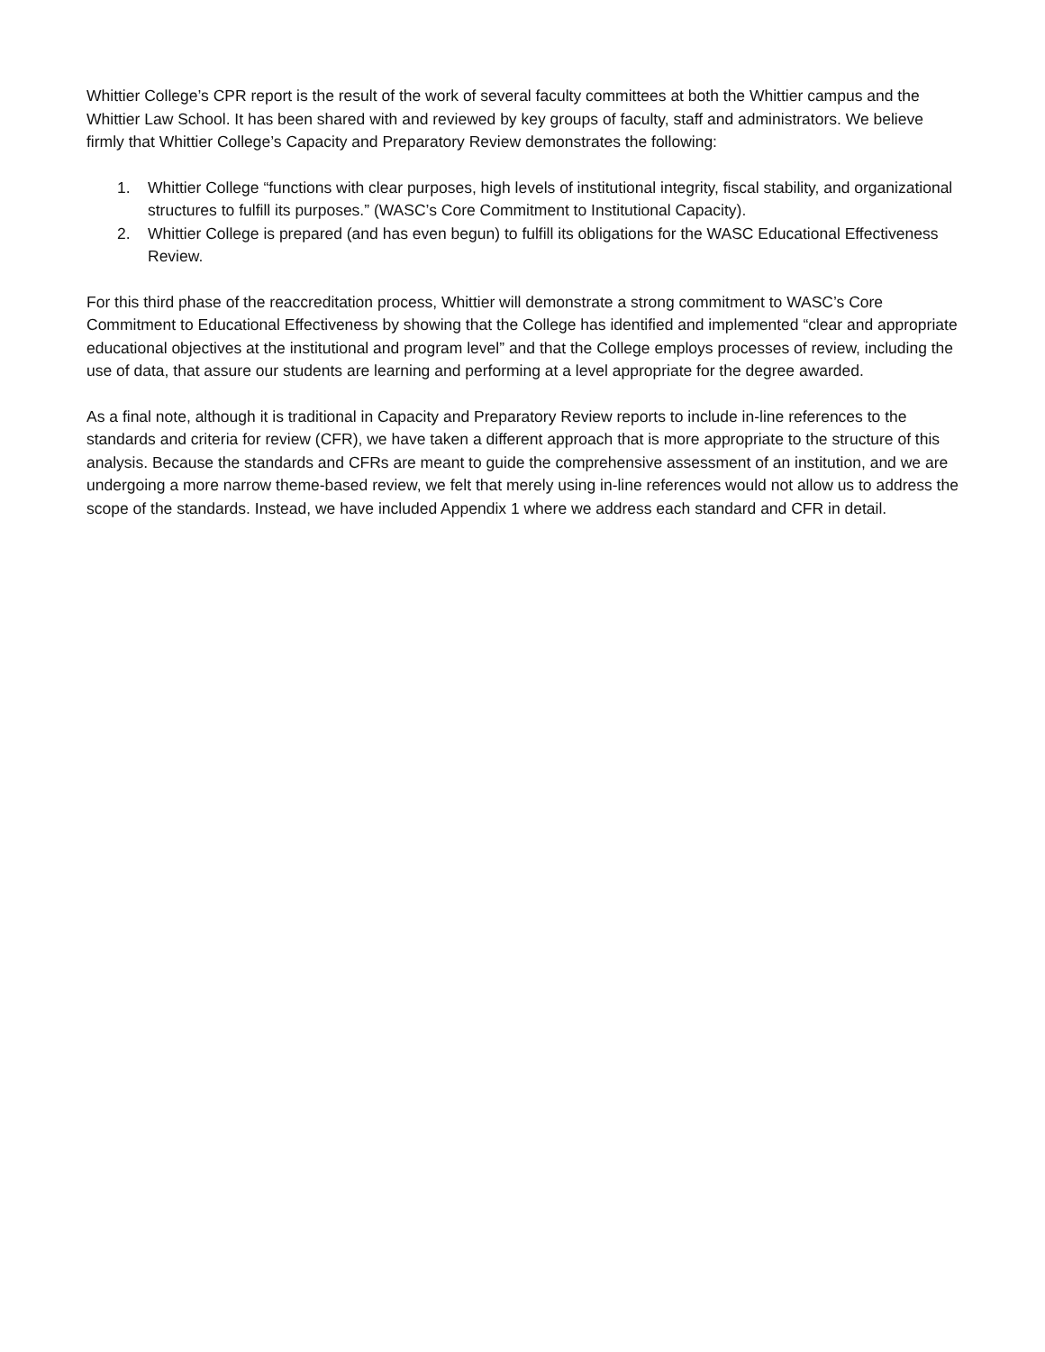Whittier College’s CPR report is the result of the work of several faculty committees at both the Whittier campus and the Whittier Law School. It has been shared with and reviewed by key groups of faculty, staff and administrators. We believe firmly that Whittier College’s Capacity and Preparatory Review demonstrates the following:
1. Whittier College “functions with clear purposes, high levels of institutional integrity, fiscal stability, and organizational structures to fulfill its purposes.” (WASC’s Core Commitment to Institutional Capacity).
2. Whittier College is prepared (and has even begun) to fulfill its obligations for the WASC Educational Effectiveness Review.
For this third phase of the reaccreditation process, Whittier will demonstrate a strong commitment to WASC’s Core Commitment to Educational Effectiveness by showing that the College has identified and implemented “clear and appropriate educational objectives at the institutional and program level” and that the College employs processes of review, including the use of data, that assure our students are learning and performing at a level appropriate for the degree awarded.
As a final note, although it is traditional in Capacity and Preparatory Review reports to include in-line references to the standards and criteria for review (CFR), we have taken a different approach that is more appropriate to the structure of this analysis. Because the standards and CFRs are meant to guide the comprehensive assessment of an institution, and we are undergoing a more narrow theme-based review, we felt that merely using in-line references would not allow us to address the scope of the standards. Instead, we have included Appendix 1 where we address each standard and CFR in detail.